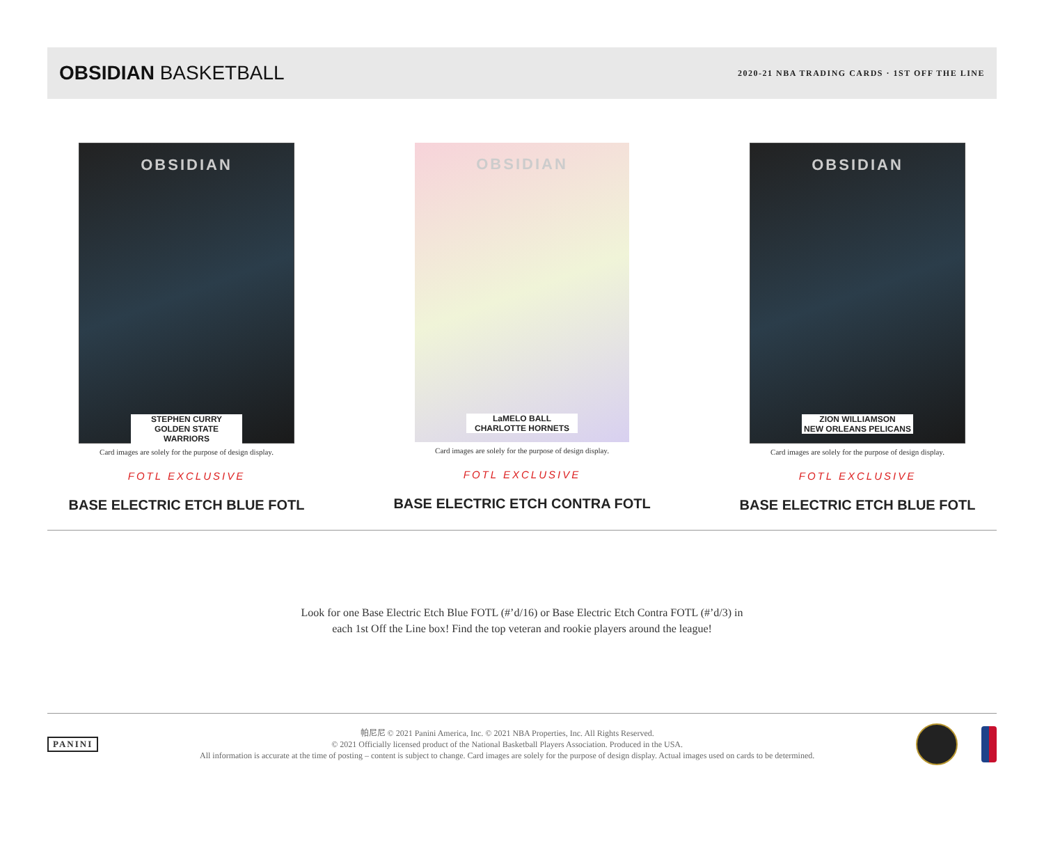OBSIDIAN BASKETBALL
2020-21 NBA TRADING CARDS · 1ST OFF THE LINE
OBSIDIAN
STEPHEN CURRY
GOLDEN STATE WARRIORS
Card images are solely for the purpose of design display.
FOTL EXCLUSIVE
BASE ELECTRIC ETCH BLUE FOTL
OBSIDIAN
LaMELO BALL
CHARLOTTE HORNETS
Card images are solely for the purpose of design display.
FOTL EXCLUSIVE
BASE ELECTRIC ETCH CONTRA FOTL
OBSIDIAN
ZION WILLIAMSON
NEW ORLEANS PELICANS
Card images are solely for the purpose of design display.
FOTL EXCLUSIVE
BASE ELECTRIC ETCH BLUE FOTL
Look for one Base Electric Etch Blue FOTL (#’d/16) or Base Electric Etch Contra FOTL (#’d/3) in
each 1st Off the Line box! Find the top veteran and rookie players around the league!
PANINI
帕尼尼 © 2021 Panini America, Inc. © 2021 NBA Properties, Inc. All Rights Reserved.
© 2021 Officially licensed product of the National Basketball Players Association. Produced in the USA.
All information is accurate at the time of posting – content is subject to change. Card images are solely for the purpose of design display. Actual images used on cards to be determined.